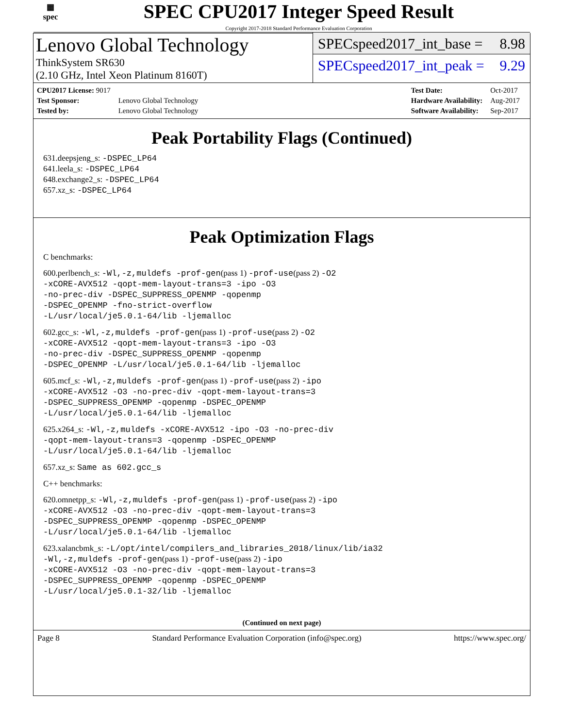▦
spec
SPEC CPU2017 Integer Speed Result
Copyright 2017-2018 Standard Performance Evaluation Corporation
Lenovo Global Technology
ThinkSystem SR630
(2.10 GHz, Intel Xeon Platinum 8160T)
SPECspeed2017_int_base = 8.98
SPECspeed2017_int_peak = 9.29
| CPU2017 License: 9017 | |
| Test Sponsor: | Lenovo Global Technology |
| Tested by: | Lenovo Global Technology |
| Test Date: | Oct-2017 |
| Hardware Availability: | Aug-2017 |
| Software Availability: | Sep-2017 |
Peak Portability Flags (Continued)
631.deepsjeng_s: -DSPEC_LP64
641.leela_s: -DSPEC_LP64
648.exchange2_s: -DSPEC_LP64
657.xz_s: -DSPEC_LP64
Peak Optimization Flags
C benchmarks:
600.perlbench_s: -Wl,-z,muldefs -prof-gen(pass 1) -prof-use(pass 2) -O2
-xCORE-AVX512 -qopt-mem-layout-trans=3 -ipo -O3
-no-prec-div -DSPEC_SUPPRESS_OPENMP -qopenmp
-DSPEC_OPENMP -fno-strict-overflow
-L/usr/local/je5.0.1-64/lib -ljemalloc
602.gcc_s: -Wl,-z,muldefs -prof-gen(pass 1) -prof-use(pass 2) -O2
-xCORE-AVX512 -qopt-mem-layout-trans=3 -ipo -O3
-no-prec-div -DSPEC_SUPPRESS_OPENMP -qopenmp
-DSPEC_OPENMP -L/usr/local/je5.0.1-64/lib -ljemalloc
605.mcf_s: -Wl,-z,muldefs -prof-gen(pass 1) -prof-use(pass 2) -ipo
-xCORE-AVX512 -O3 -no-prec-div -qopt-mem-layout-trans=3
-DSPEC_SUPPRESS_OPENMP -qopenmp -DSPEC_OPENMP
-L/usr/local/je5.0.1-64/lib -ljemalloc
625.x264_s: -Wl,-z,muldefs -xCORE-AVX512 -ipo -O3 -no-prec-div
-qopt-mem-layout-trans=3 -qopenmp -DSPEC_OPENMP
-L/usr/local/je5.0.1-64/lib -ljemalloc
657.xz_s: Same as 602.gcc_s
C++ benchmarks:
620.omnetpp_s: -Wl,-z,muldefs -prof-gen(pass 1) -prof-use(pass 2) -ipo
-xCORE-AVX512 -O3 -no-prec-div -qopt-mem-layout-trans=3
-DSPEC_SUPPRESS_OPENMP -qopenmp -DSPEC_OPENMP
-L/usr/local/je5.0.1-64/lib -ljemalloc
623.xalancbmk_s: -L/opt/intel/compilers_and_libraries_2018/linux/lib/ia32
-Wl,-z,muldefs -prof-gen(pass 1) -prof-use(pass 2) -ipo
-xCORE-AVX512 -O3 -no-prec-div -qopt-mem-layout-trans=3
-DSPEC_SUPPRESS_OPENMP -qopenmp -DSPEC_OPENMP
-L/usr/local/je5.0.1-32/lib -ljemalloc
(Continued on next page)
Page 8 Standard Performance Evaluation Corporation (info@spec.org) https://www.spec.org/